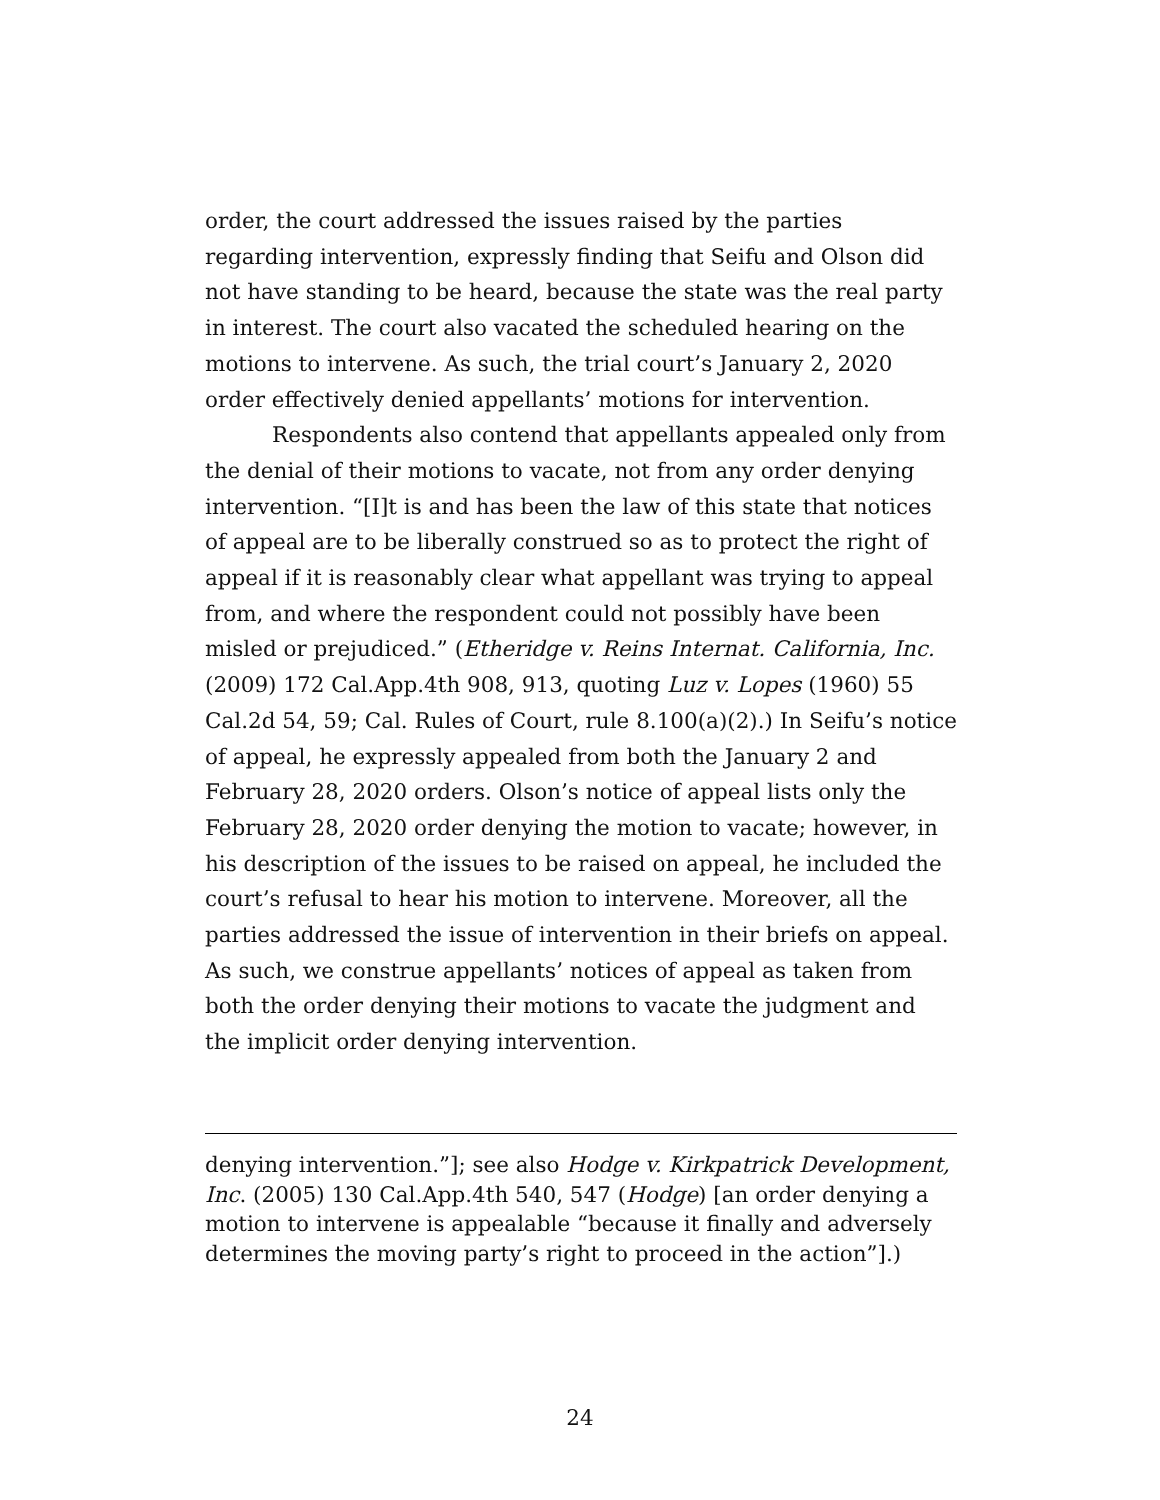order, the court addressed the issues raised by the parties regarding intervention, expressly finding that Seifu and Olson did not have standing to be heard, because the state was the real party in interest. The court also vacated the scheduled hearing on the motions to intervene. As such, the trial court’s January 2, 2020 order effectively denied appellants’ motions for intervention.
Respondents also contend that appellants appealed only from the denial of their motions to vacate, not from any order denying intervention. “[I]t is and has been the law of this state that notices of appeal are to be liberally construed so as to protect the right of appeal if it is reasonably clear what appellant was trying to appeal from, and where the respondent could not possibly have been misled or prejudiced.” (Etheridge v. Reins Internat. California, Inc. (2009) 172 Cal.App.4th 908, 913, quoting Luz v. Lopes (1960) 55 Cal.2d 54, 59; Cal. Rules of Court, rule 8.100(a)(2).) In Seifu’s notice of appeal, he expressly appealed from both the January 2 and February 28, 2020 orders. Olson’s notice of appeal lists only the February 28, 2020 order denying the motion to vacate; however, in his description of the issues to be raised on appeal, he included the court’s refusal to hear his motion to intervene. Moreover, all the parties addressed the issue of intervention in their briefs on appeal. As such, we construe appellants’ notices of appeal as taken from both the order denying their motions to vacate the judgment and the implicit order denying intervention.
denying intervention.”]; see also Hodge v. Kirkpatrick Development, Inc. (2005) 130 Cal.App.4th 540, 547 (Hodge) [an order denying a motion to intervene is appealable “because it finally and adversely determines the moving party’s right to proceed in the action”].)
24